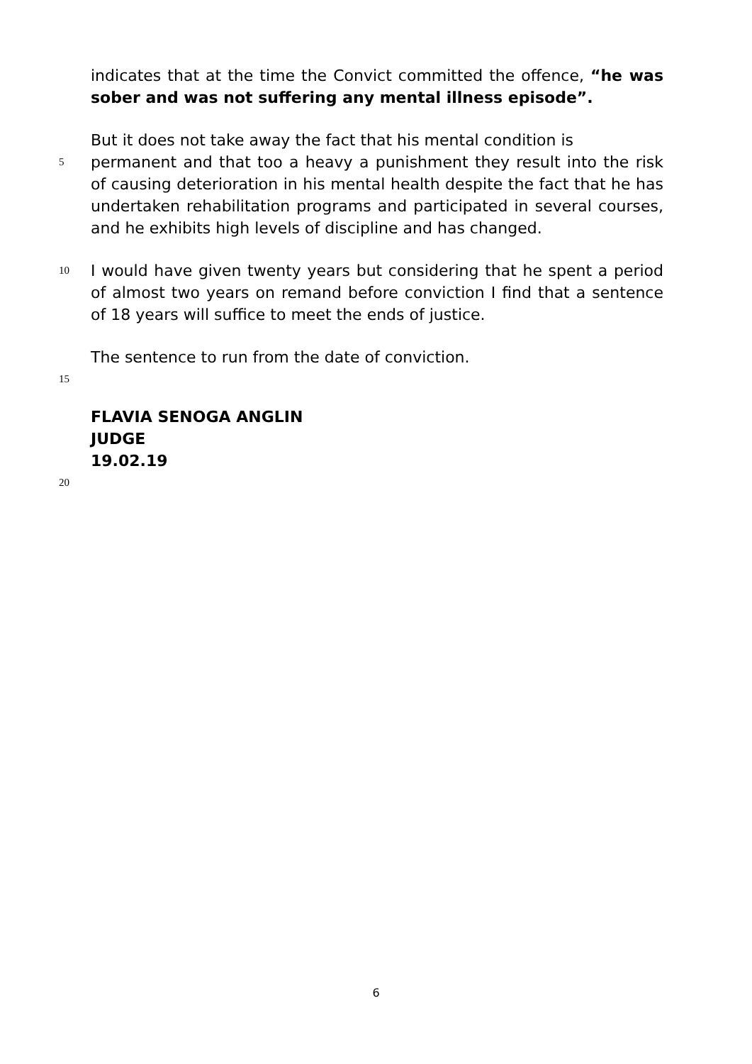indicates that at the time the Convict committed the offence, “he was sober and was not suffering any mental illness episode”.
But it does not take away the fact that his mental condition is
5 permanent and that too a heavy a punishment they result into the risk of causing deterioration in his mental health despite the fact that he has undertaken rehabilitation programs and participated in several courses, and he exhibits high levels of discipline and has changed.
10 I would have given twenty years but considering that he spent a period of almost two years on remand before conviction I find that a sentence of 18 years will suffice to meet the ends of justice.
The sentence to run from the date of conviction.
15
FLAVIA SENOGA ANGLIN
JUDGE
19.02.19
20
6